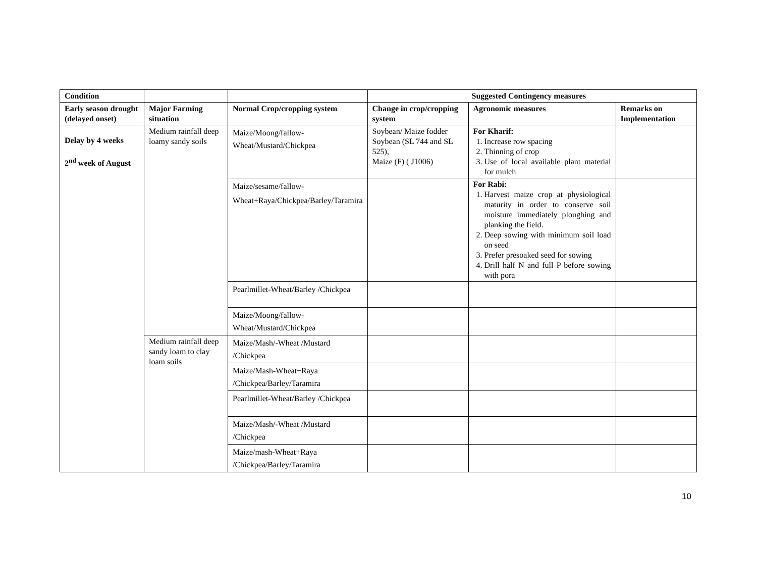| Condition | | | Suggested Contingency measures | | |
| --- | --- | --- | --- | --- | --- |
| Early season drought (delayed onset) | Major Farming situation | Normal Crop/cropping system | Change in crop/cropping system | Agronomic measures | Remarks on Implementation |
| Delay by 4 weeks 2<sup>nd</sup> week of August | Medium rainfall deep loamy sandy soils | Maize/Moong/fallow-Wheat/Mustard/Chickpea | Soybean/ Maize fodder Soybean (SL 744 and SL 525), Maize (F) ( J1006) | For Kharif: 1. Increase row spacing 2. Thinning of crop 3. Use of local available plant material for mulch | |
| | | Maize/sesame/fallow-Wheat+Raya/Chickpea/Barley/Taramira | | For Rabi: 1. Harvest maize crop at physiological maturity in order to conserve soil moisture immediately ploughing and planking the field. 2. Deep sowing with minimum soil load on seed 3. Prefer presoaked seed for sowing 4. Drill half N and full P before sowing with pora | |
| | | Pearlmillet-Wheat/Barley /Chickpea | | | |
| | | Maize/Moong/fallow-Wheat/Mustard/Chickpea | | | |
| | Medium rainfall deep sandy loam to clay loam soils | Maize/Mash/-Wheat /Mustard /Chickpea | | | |
| | | Maize/Mash-Wheat+Raya /Chickpea/Barley/Taramira | | | |
| | | Pearlmillet-Wheat/Barley /Chickpea | | | |
| | | Maize/Mash/-Wheat /Mustard /Chickpea | | | |
| | | Maize/mash-Wheat+Raya /Chickpea/Barley/Taramira | | | |
10